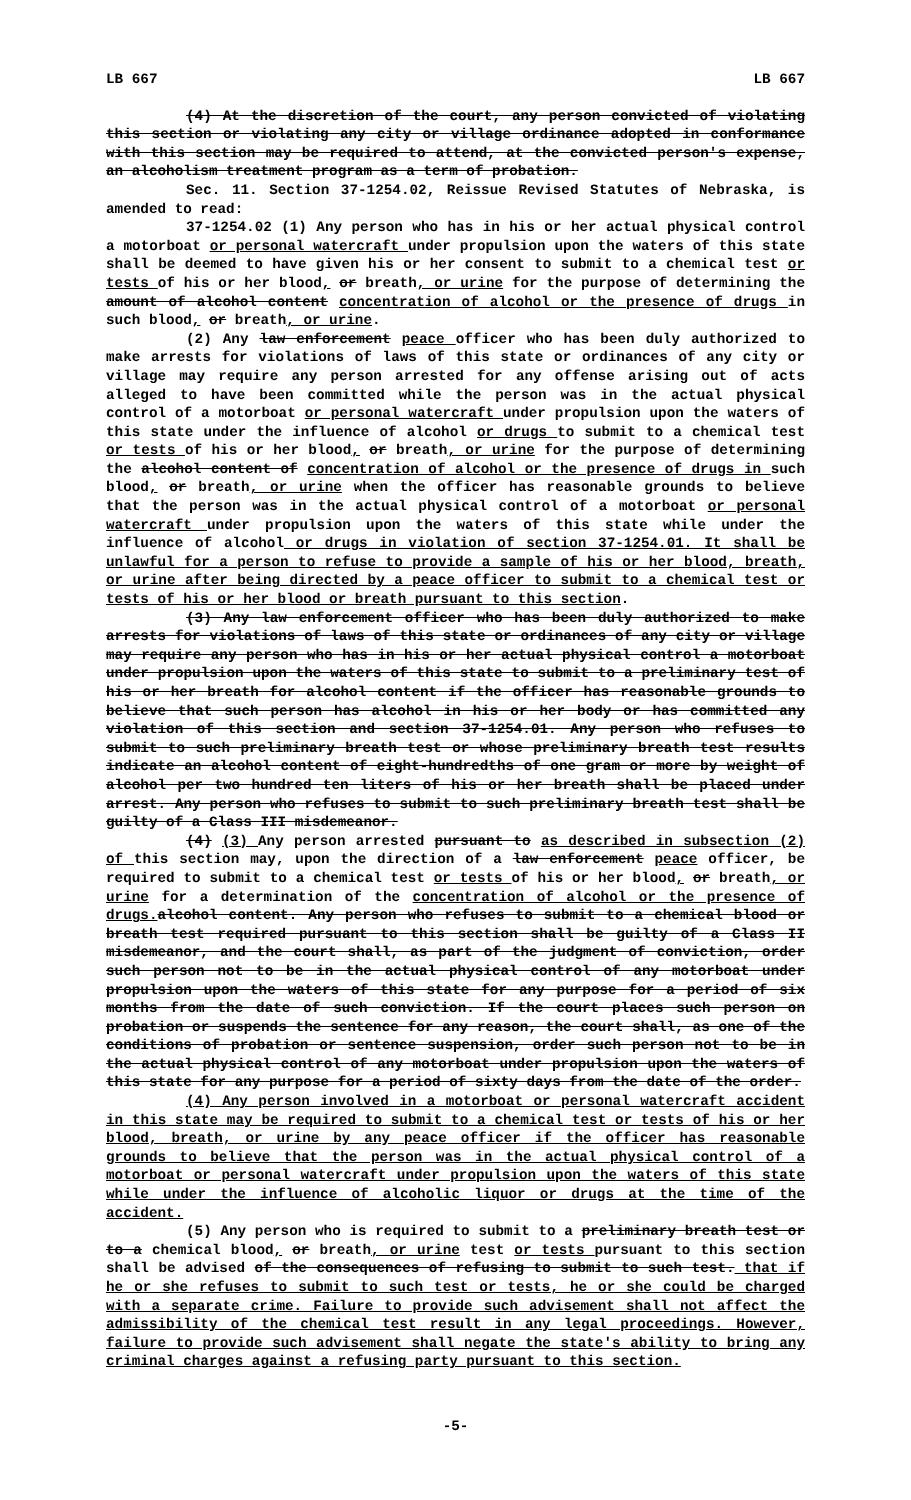LB 667 LB 667
(4) At the discretion of the court, any person convicted of violating this section or violating any city or village ordinance adopted in conformance with this section may be required to attend, at the convicted person's expense, an alcoholism treatment program as a term of probation.
Sec. 11. Section 37-1254.02, Reissue Revised Statutes of Nebraska, is amended to read:
37-1254.02 (1) Any person who has in his or her actual physical control a motorboat or personal watercraft under propulsion upon the waters of this state shall be deemed to have given his or her consent to submit to a chemical test or tests of his or her blood, or breath, or urine for the purpose of determining the amount of alcohol content concentration of alcohol or the presence of drugs in such blood, or breath, or urine.
(2) Any law enforcement peace officer who has been duly authorized to make arrests for violations of laws of this state or ordinances of any city or village may require any person arrested for any offense arising out of acts alleged to have been committed while the person was in the actual physical control of a motorboat or personal watercraft under propulsion upon the waters of this state under the influence of alcohol or drugs to submit to a chemical test or tests of his or her blood, or breath, or urine for the purpose of determining the alcohol content of concentration of alcohol or the presence of drugs in such blood, or breath, or urine when the officer has reasonable grounds to believe that the person was in the actual physical control of a motorboat or personal watercraft under propulsion upon the waters of this state while under the influence of alcohol or drugs in violation of section 37-1254.01. It shall be unlawful for a person to refuse to provide a sample of his or her blood, breath, or urine after being directed by a peace officer to submit to a chemical test or tests of his or her blood or breath pursuant to this section.
(3) Any law enforcement officer who has been duly authorized to make arrests for violations of laws of this state or ordinances of any city or village may require any person who has in his or her actual physical control a motorboat under propulsion upon the waters of this state to submit to a preliminary test of his or her breath for alcohol content if the officer has reasonable grounds to believe that such person has alcohol in his or her body or has committed any violation of this section and section 37-1254.01. Any person who refuses to submit to such preliminary breath test or whose preliminary breath test results indicate an alcohol content of eight-hundredths of one gram or more by weight of alcohol per two hundred ten liters of his or her breath shall be placed under arrest. Any person who refuses to submit to such preliminary breath test shall be guilty of a Class III misdemeanor.
(4) (3) Any person arrested pursuant to as described in subsection (2) of this section may, upon the direction of a law enforcement peace officer, be required to submit to a chemical test or tests of his or her blood, or breath, or urine for a determination of the concentration of alcohol or the presence of drugs. alcohol content. Any person who refuses to submit to a chemical blood or breath test required pursuant to this section shall be guilty of a Class II misdemeanor, and the court shall, as part of the judgment of conviction, order such person not to be in the actual physical control of any motorboat under propulsion upon the waters of this state for any purpose for a period of six months from the date of such conviction. If the court places such person on probation or suspends the sentence for any reason, the court shall, as one of the conditions of probation or sentence suspension, order such person not to be in the actual physical control of any motorboat under propulsion upon the waters of this state for any purpose for a period of sixty days from the date of the order.
(4) Any person involved in a motorboat or personal watercraft accident in this state may be required to submit to a chemical test or tests of his or her blood, breath, or urine by any peace officer if the officer has reasonable grounds to believe that the person was in the actual physical control of a motorboat or personal watercraft under propulsion upon the waters of this state while under the influence of alcoholic liquor or drugs at the time of the accident.
(5) Any person who is required to submit to a preliminary breath test or to a chemical blood, or breath, or urine test or tests pursuant to this section shall be advised of the consequences of refusing to submit to such test. that if he or she refuses to submit to such test or tests, he or she could be charged with a separate crime. Failure to provide such advisement shall not affect the admissibility of the chemical test result in any legal proceedings. However, failure to provide such advisement shall negate the state's ability to bring any criminal charges against a refusing party pursuant to this section.
-5-